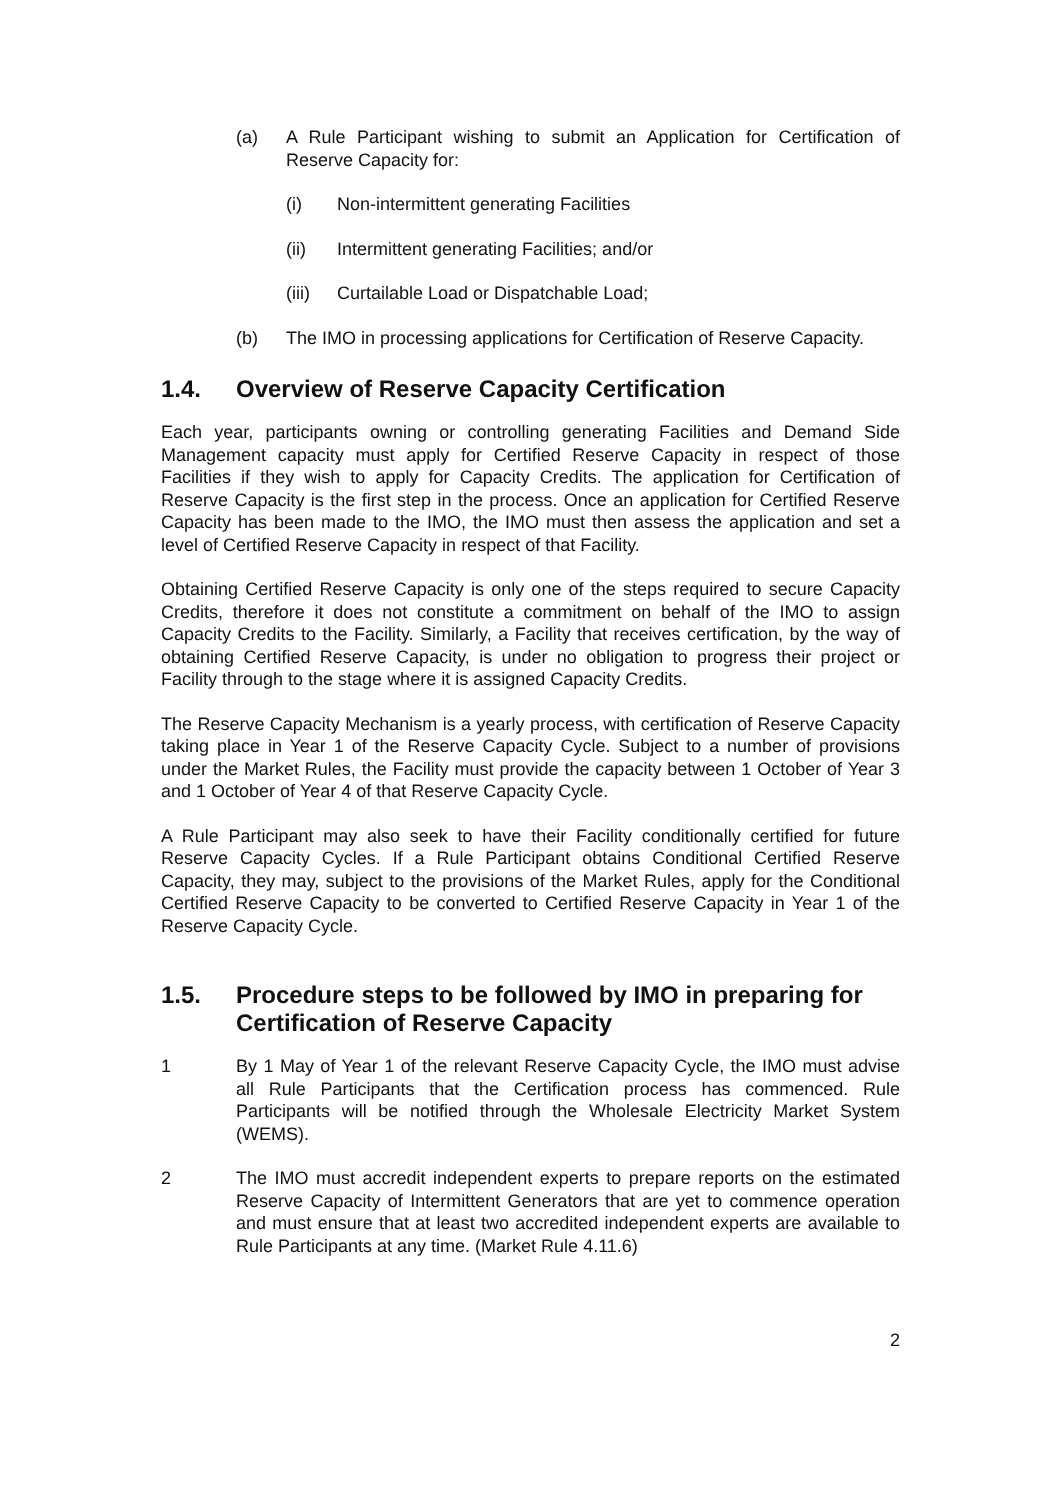(a) A Rule Participant wishing to submit an Application for Certification of Reserve Capacity for:
(i) Non-intermittent generating Facilities
(ii) Intermittent generating Facilities; and/or
(iii) Curtailable Load or Dispatchable Load;
(b) The IMO in processing applications for Certification of Reserve Capacity.
1.4. Overview of Reserve Capacity Certification
Each year, participants owning or controlling generating Facilities and Demand Side Management capacity must apply for Certified Reserve Capacity in respect of those Facilities if they wish to apply for Capacity Credits. The application for Certification of Reserve Capacity is the first step in the process. Once an application for Certified Reserve Capacity has been made to the IMO, the IMO must then assess the application and set a level of Certified Reserve Capacity in respect of that Facility.
Obtaining Certified Reserve Capacity is only one of the steps required to secure Capacity Credits, therefore it does not constitute a commitment on behalf of the IMO to assign Capacity Credits to the Facility. Similarly, a Facility that receives certification, by the way of obtaining Certified Reserve Capacity, is under no obligation to progress their project or Facility through to the stage where it is assigned Capacity Credits.
The Reserve Capacity Mechanism is a yearly process, with certification of Reserve Capacity taking place in Year 1 of the Reserve Capacity Cycle. Subject to a number of provisions under the Market Rules, the Facility must provide the capacity between 1 October of Year 3 and 1 October of Year 4 of that Reserve Capacity Cycle.
A Rule Participant may also seek to have their Facility conditionally certified for future Reserve Capacity Cycles. If a Rule Participant obtains Conditional Certified Reserve Capacity, they may, subject to the provisions of the Market Rules, apply for the Conditional Certified Reserve Capacity to be converted to Certified Reserve Capacity in Year 1 of the Reserve Capacity Cycle.
1.5. Procedure steps to be followed by IMO in preparing for Certification of Reserve Capacity
1 By 1 May of Year 1 of the relevant Reserve Capacity Cycle, the IMO must advise all Rule Participants that the Certification process has commenced. Rule Participants will be notified through the Wholesale Electricity Market System (WEMS).
2 The IMO must accredit independent experts to prepare reports on the estimated Reserve Capacity of Intermittent Generators that are yet to commence operation and must ensure that at least two accredited independent experts are available to Rule Participants at any time. (Market Rule 4.11.6)
2